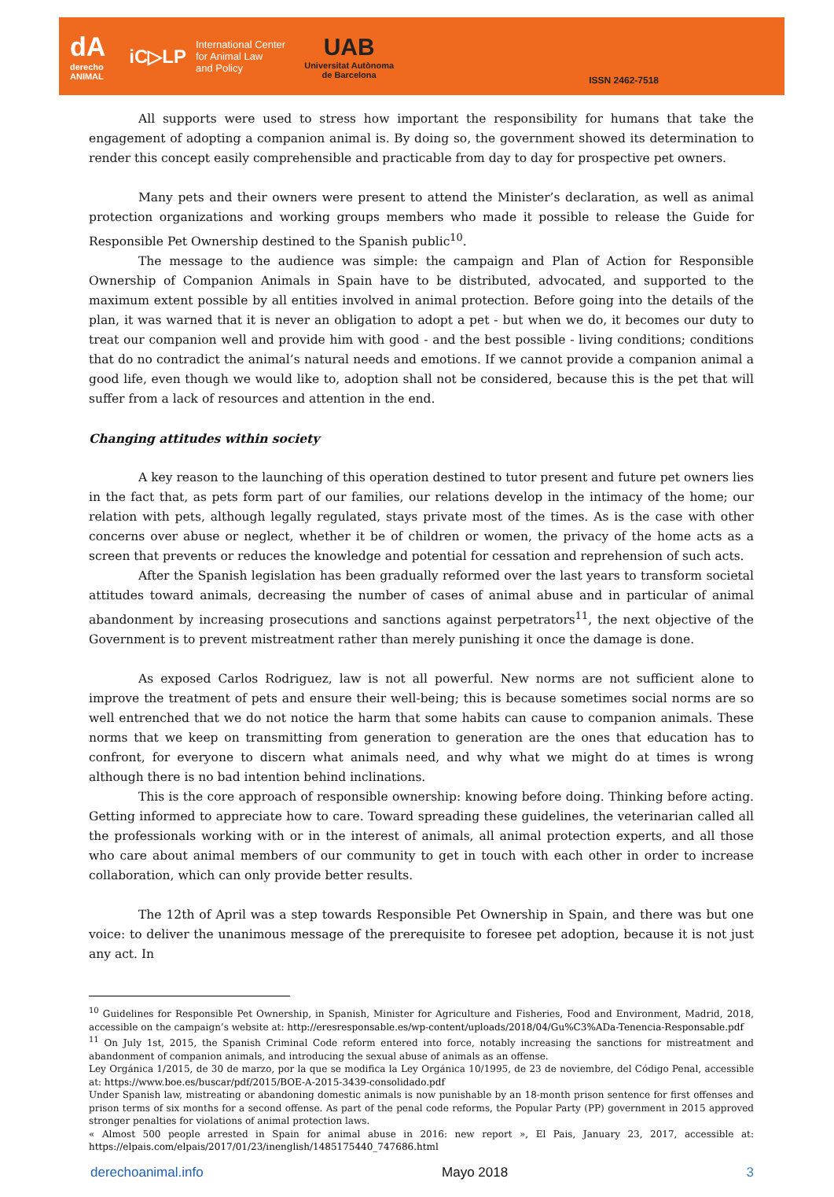dA
derecho
ANIMAL
iC▷LP
International Center
for Animal Law
and Policy
UAB
Universitat Autònoma
de Barcelona
ISSN 2462-7518
All supports were used to stress how important the responsibility for humans that take the engagement of adopting a companion animal is. By doing so, the government showed its determination to render this concept easily comprehensible and practicable from day to day for prospective pet owners.
Many pets and their owners were present to attend the Minister’s declaration, as well as animal protection organizations and working groups members who made it possible to release the Guide for Responsible Pet Ownership destined to the Spanish public<sup>10</sup>.
The message to the audience was simple: the campaign and Plan of Action for Responsible Ownership of Companion Animals in Spain have to be distributed, advocated, and supported to the maximum extent possible by all entities involved in animal protection. Before going into the details of the plan, it was warned that it is never an obligation to adopt a pet - but when we do, it becomes our duty to treat our companion well and provide him with good - and the best possible - living conditions; conditions that do no contradict the animal’s natural needs and emotions. If we cannot provide a companion animal a good life, even though we would like to, adoption shall not be considered, because this is the pet that will suffer from a lack of resources and attention in the end.
Changing attitudes within society
A key reason to the launching of this operation destined to tutor present and future pet owners lies in the fact that, as pets form part of our families, our relations develop in the intimacy of the home; our relation with pets, although legally regulated, stays private most of the times. As is the case with other concerns over abuse or neglect, whether it be of children or women, the privacy of the home acts as a screen that prevents or reduces the knowledge and potential for cessation and reprehension of such acts.
After the Spanish legislation has been gradually reformed over the last years to transform societal attitudes toward animals, decreasing the number of cases of animal abuse and in particular of animal abandonment by increasing prosecutions and sanctions against perpetrators<sup>11</sup>, the next objective of the Government is to prevent mistreatment rather than merely punishing it once the damage is done.
As exposed Carlos Rodriguez, law is not all powerful. New norms are not sufficient alone to improve the treatment of pets and ensure their well-being; this is because sometimes social norms are so well entrenched that we do not notice the harm that some habits can cause to companion animals. These norms that we keep on transmitting from generation to generation are the ones that education has to confront, for everyone to discern what animals need, and why what we might do at times is wrong although there is no bad intention behind inclinations.
This is the core approach of responsible ownership: knowing before doing. Thinking before acting. Getting informed to appreciate how to care. Toward spreading these guidelines, the veterinarian called all the professionals working with or in the interest of animals, all animal protection experts, and all those who care about animal members of our community to get in touch with each other in order to increase collaboration, which can only provide better results.
The 12th of April was a step towards Responsible Pet Ownership in Spain, and there was but one voice: to deliver the unanimous message of the prerequisite to foresee pet adoption, because it is not just any act. In
<sup>10</sup> Guidelines for Responsible Pet Ownership, in Spanish, Minister for Agriculture and Fisheries, Food and Environment, Madrid, 2018, accessible on the campaign’s website at: http://eresresponsable.es/wp-content/uploads/2018/04/Gu%C3%ADa-Tenencia-Responsable.pdf
<sup>11</sup> On July 1st, 2015, the Spanish Criminal Code reform entered into force, notably increasing the sanctions for mistreatment and abandonment of companion animals, and introducing the sexual abuse of animals as an offense.
Ley Orgánica 1/2015, de 30 de marzo, por la que se modifica la Ley Orgánica 10/1995, de 23 de noviembre, del Código Penal, accessible at: https://www.boe.es/buscar/pdf/2015/BOE-A-2015-3439-consolidado.pdf
Under Spanish law, mistreating or abandoning domestic animals is now punishable by an 18-month prison sentence for first offenses and prison terms of six months for a second offense. As part of the penal code reforms, the Popular Party (PP) government in 2015 approved stronger penalties for violations of animal protection laws.
« Almost 500 people arrested in Spain for animal abuse in 2016: new report », El Pais, January 23, 2017, accessible at: https://elpais.com/elpais/2017/01/23/inenglish/1485175440_747686.html
derechoanimal.info Mayo 2018 3